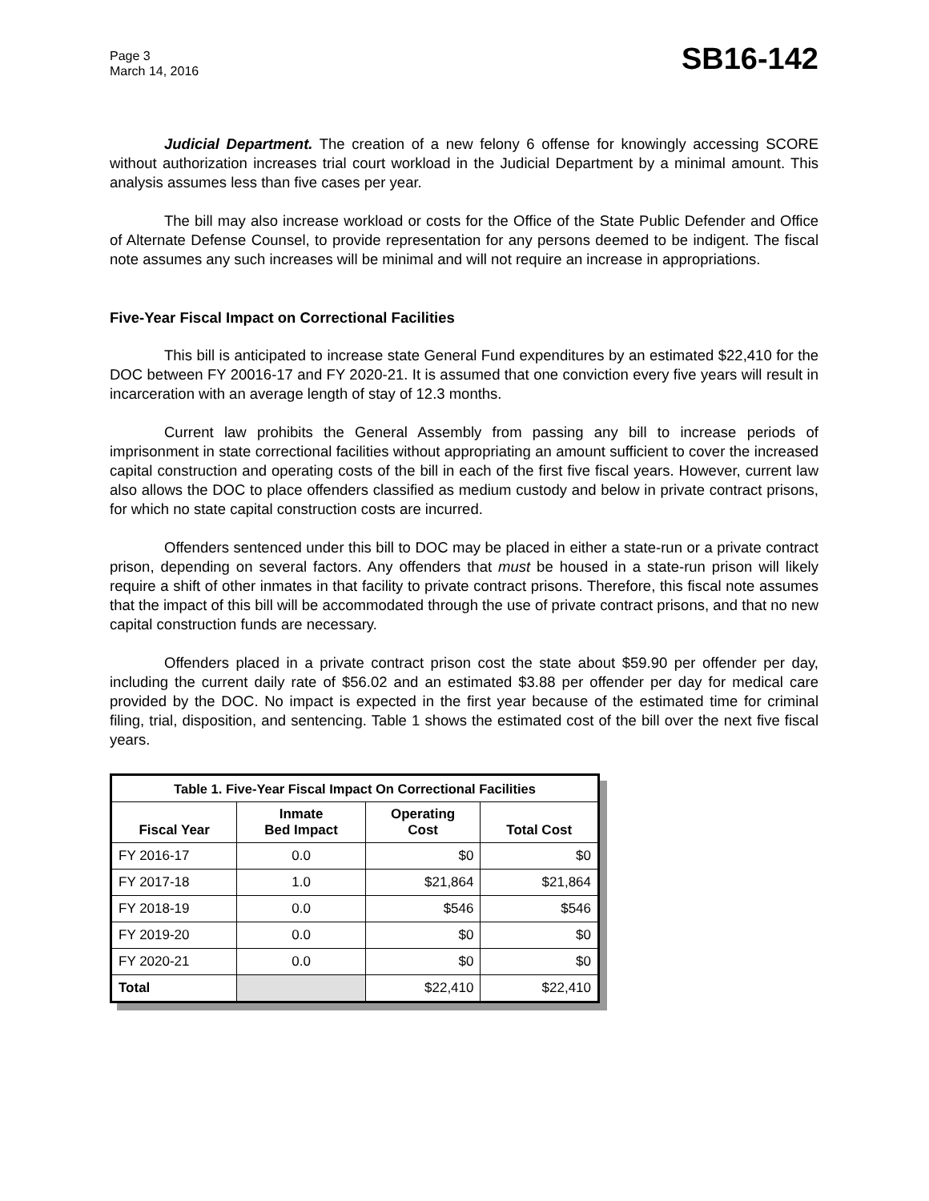Page 3
March 14, 2016
SB16-142
Judicial Department. The creation of a new felony 6 offense for knowingly accessing SCORE without authorization increases trial court workload in the Judicial Department by a minimal amount. This analysis assumes less than five cases per year.
The bill may also increase workload or costs for the Office of the State Public Defender and Office of Alternate Defense Counsel, to provide representation for any persons deemed to be indigent. The fiscal note assumes any such increases will be minimal and will not require an increase in appropriations.
Five-Year Fiscal Impact on Correctional Facilities
This bill is anticipated to increase state General Fund expenditures by an estimated $22,410 for the DOC between FY 20016-17 and FY 2020-21. It is assumed that one conviction every five years will result in incarceration with an average length of stay of 12.3 months.
Current law prohibits the General Assembly from passing any bill to increase periods of imprisonment in state correctional facilities without appropriating an amount sufficient to cover the increased capital construction and operating costs of the bill in each of the first five fiscal years. However, current law also allows the DOC to place offenders classified as medium custody and below in private contract prisons, for which no state capital construction costs are incurred.
Offenders sentenced under this bill to DOC may be placed in either a state-run or a private contract prison, depending on several factors. Any offenders that must be housed in a state-run prison will likely require a shift of other inmates in that facility to private contract prisons. Therefore, this fiscal note assumes that the impact of this bill will be accommodated through the use of private contract prisons, and that no new capital construction funds are necessary.
Offenders placed in a private contract prison cost the state about $59.90 per offender per day, including the current daily rate of $56.02 and an estimated $3.88 per offender per day for medical care provided by the DOC. No impact is expected in the first year because of the estimated time for criminal filing, trial, disposition, and sentencing. Table 1 shows the estimated cost of the bill over the next five fiscal years.
| Table 1. Five-Year Fiscal Impact On Correctional Facilities | | | |
| --- | --- | --- | --- |
| Fiscal Year | Inmate Bed Impact | Operating Cost | Total Cost |
| FY 2016-17 | 0.0 | $0 | $0 |
| FY 2017-18 | 1.0 | $21,864 | $21,864 |
| FY 2018-19 | 0.0 | $546 | $546 |
| FY 2019-20 | 0.0 | $0 | $0 |
| FY 2020-21 | 0.0 | $0 | $0 |
| Total | | $22,410 | $22,410 |